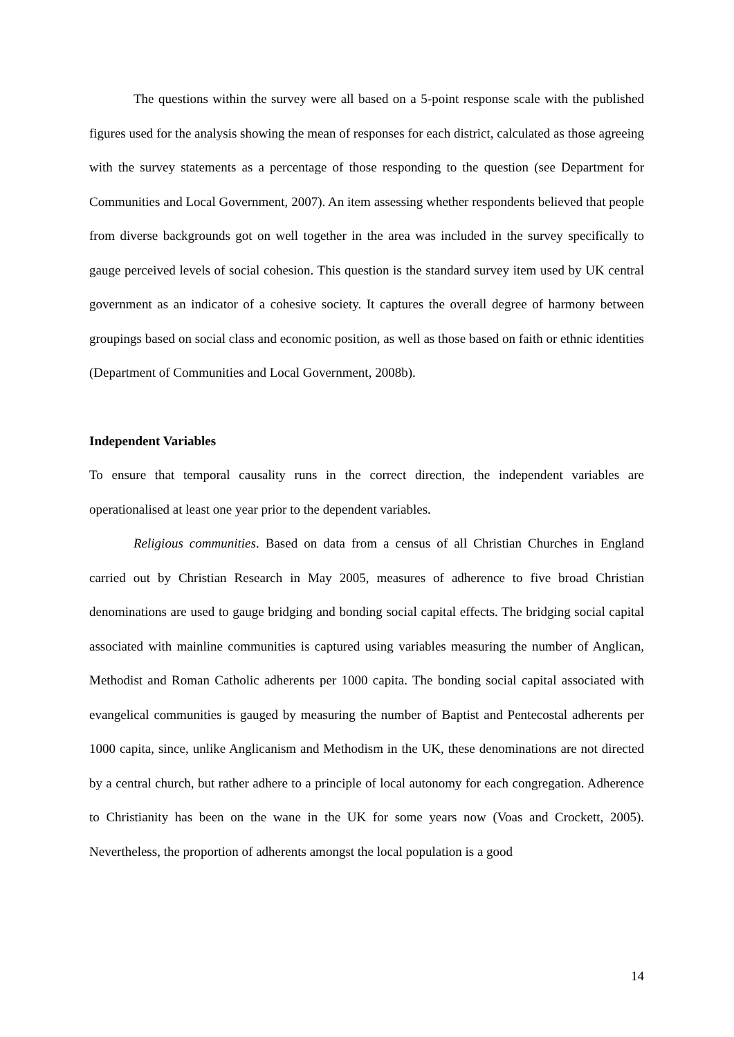The questions within the survey were all based on a 5-point response scale with the published figures used for the analysis showing the mean of responses for each district, calculated as those agreeing with the survey statements as a percentage of those responding to the question (see Department for Communities and Local Government, 2007). An item assessing whether respondents believed that people from diverse backgrounds got on well together in the area was included in the survey specifically to gauge perceived levels of social cohesion. This question is the standard survey item used by UK central government as an indicator of a cohesive society. It captures the overall degree of harmony between groupings based on social class and economic position, as well as those based on faith or ethnic identities (Department of Communities and Local Government, 2008b).
Independent Variables
To ensure that temporal causality runs in the correct direction, the independent variables are operationalised at least one year prior to the dependent variables.
Religious communities. Based on data from a census of all Christian Churches in England carried out by Christian Research in May 2005, measures of adherence to five broad Christian denominations are used to gauge bridging and bonding social capital effects. The bridging social capital associated with mainline communities is captured using variables measuring the number of Anglican, Methodist and Roman Catholic adherents per 1000 capita. The bonding social capital associated with evangelical communities is gauged by measuring the number of Baptist and Pentecostal adherents per 1000 capita, since, unlike Anglicanism and Methodism in the UK, these denominations are not directed by a central church, but rather adhere to a principle of local autonomy for each congregation. Adherence to Christianity has been on the wane in the UK for some years now (Voas and Crockett, 2005). Nevertheless, the proportion of adherents amongst the local population is a good
14